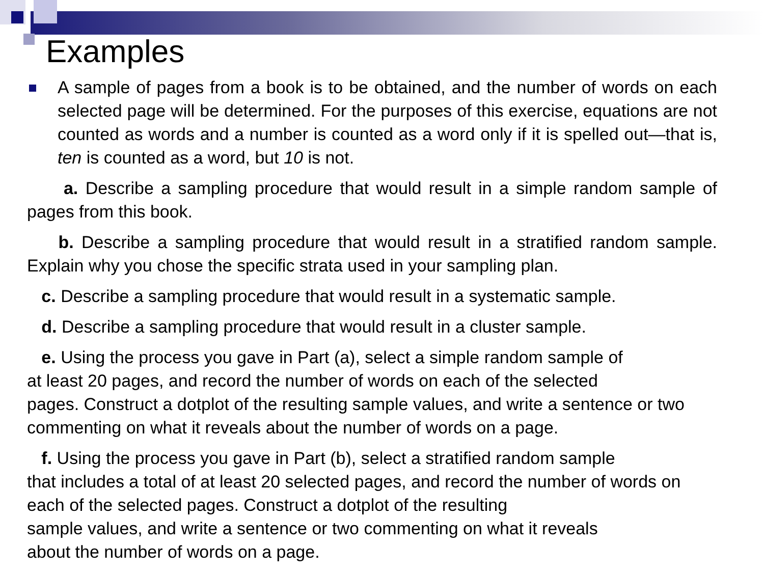Examples
A sample of pages from a book is to be obtained, and the number of words on each selected page will be determined. For the purposes of this exercise, equations are not counted as words and a number is counted as a word only if it is spelled out—that is, ten is counted as a word, but 10 is not.
a. Describe a sampling procedure that would result in a simple random sample of pages from this book.
b. Describe a sampling procedure that would result in a stratified random sample. Explain why you chose the specific strata used in your sampling plan.
c. Describe a sampling procedure that would result in a systematic sample.
d. Describe a sampling procedure that would result in a cluster sample.
e. Using the process you gave in Part (a), select a simple random sample of
at least 20 pages, and record the number of words on each of the selected
pages. Construct a dotplot of the resulting sample values, and write a sentence or two commenting on what it reveals about the number of words on a page.
f. Using the process you gave in Part (b), select a stratified random sample
that includes a total of at least 20 selected pages, and record the number of words on each of the selected pages. Construct a dotplot of the resulting
sample values, and write a sentence or two commenting on what it reveals
about the number of words on a page.